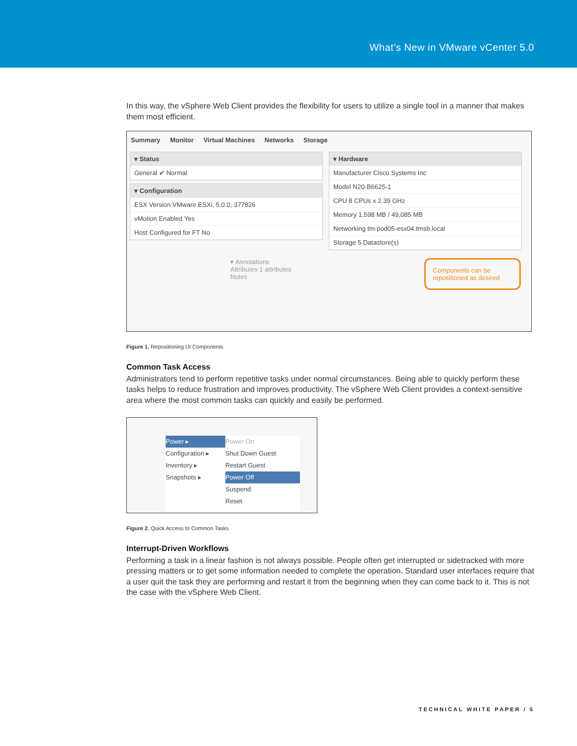What’s New in VMware vCenter 5.0
In this way, the vSphere Web Client provides the flexibility for users to utilize a single tool in a manner that makes them most efficient.
Summary Monitor Virtual Machines Networks Storage
▾ Status
General ✔ Normal
▾ Configuration
ESX Version VMware ESXi, 5.0.0, 377826
vMotion Enabled Yes
Host Configured for FT No
▾ Hardware
Manufacturer Cisco Systems Inc
Model N20-B6625-1
CPU 8 CPUs x 2.39 GHz
Memory 1,598 MB / 49,085 MB
Networking tm-pod05-esx04.tmsb.local
Storage 5 Datastore(s)
▾ Annotations
Attributes 1 attributes
Notes
Components can be repositioned as desired
Figure 1. Repositioning UI Components
Common Task Access
Administrators tend to perform repetitive tasks under normal circumstances. Being able to quickly perform these tasks helps to reduce frustration and improves productivity. The vSphere Web Client provides a context-sensitive area where the most common tasks can quickly and easily be performed.
Power ▸
Configuration ▸
Inventory ▸
Snapshots ▸
Power On
Shut Down Guest
Restart Guest
Power Off
Suspend
Reset
Figure 2. Quick Access to Common Tasks
Interrupt-Driven Workflows
Performing a task in a linear fashion is not always possible. People often get interrupted or sidetracked with more pressing matters or to get some information needed to complete the operation. Standard user interfaces require that a user quit the task they are performing and restart it from the beginning when they can come back to it. This is not the case with the vSphere Web Client.
TECHNICAL WHITE PAPER / 5